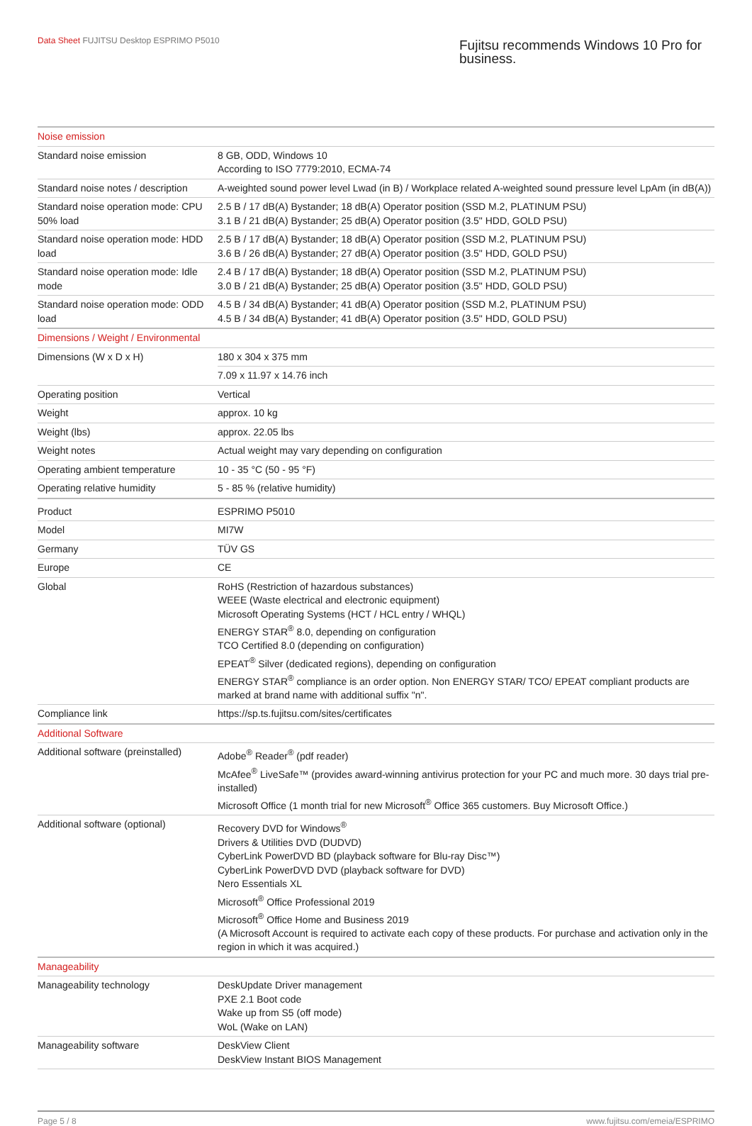Data Sheet FUJITSU Desktop ESPRIMO P5010
Fujitsu recommends Windows 10 Pro for business.
| Noise emission | |
| Standard noise emission | 8 GB, ODD, Windows 10 According to ISO 7779:2010, ECMA-74 |
| Standard noise notes / description | A-weighted sound power level Lwad (in B) / Workplace related A-weighted sound pressure level LpAm (in dB(A)) |
| Standard noise operation mode: CPU 50% load | 2.5 B / 17 dB(A) Bystander; 18 dB(A) Operator position (SSD M.2, PLATINUM PSU) 3.1 B / 21 dB(A) Bystander; 25 dB(A) Operator position (3.5" HDD, GOLD PSU) |
| Standard noise operation mode: HDD load | 2.5 B / 17 dB(A) Bystander; 18 dB(A) Operator position (SSD M.2, PLATINUM PSU) 3.6 B / 26 dB(A) Bystander; 27 dB(A) Operator position (3.5" HDD, GOLD PSU) |
| Standard noise operation mode: Idle mode | 2.4 B / 17 dB(A) Bystander; 18 dB(A) Operator position (SSD M.2, PLATINUM PSU) 3.0 B / 21 dB(A) Bystander; 25 dB(A) Operator position (3.5" HDD, GOLD PSU) |
| Standard noise operation mode: ODD load | 4.5 B / 34 dB(A) Bystander; 41 dB(A) Operator position (SSD M.2, PLATINUM PSU) 4.5 B / 34 dB(A) Bystander; 41 dB(A) Operator position (3.5" HDD, GOLD PSU) |
| Dimensions / Weight / Environmental | |
| Dimensions (W x D x H) | 180 x 304 x 375 mm |
| | 7.09 x 11.97 x 14.76 inch |
| Operating position | Vertical |
| Weight | approx. 10 kg |
| Weight (lbs) | approx. 22.05 lbs |
| Weight notes | Actual weight may vary depending on configuration |
| Operating ambient temperature | 10 - 35 °C (50 - 95 °F) |
| Operating relative humidity | 5 - 85 % (relative humidity) |
| Product | ESPRIMO P5010 |
| Model | MI7W |
| Germany | TÜV GS |
| Europe | CE |
| Global | RoHS (Restriction of hazardous substances) WEEE (Waste electrical and electronic equipment) Microsoft Operating Systems (HCT / HCL entry / WHQL) ENERGY STAR<sup>®</sup> 8.0, depending on configuration TCO Certified 8.0 (depending on configuration) EPEAT<sup>®</sup> Silver (dedicated regions), depending on configuration ENERGY STAR<sup>®</sup> compliance is an order option. Non ENERGY STAR/ TCO/ EPEAT compliant products are marked at brand name with additional suffix "n". |
| Compliance link | https://sp.ts.fujitsu.com/sites/certificates |
| Additional Software | |
| Additional software (preinstalled) | Adobe<sup>®</sup> Reader<sup>®</sup> (pdf reader) McAfee<sup>®</sup> LiveSafe™ (provides award-winning antivirus protection for your PC and much more. 30 days trial pre-installed) Microsoft Office (1 month trial for new Microsoft<sup>®</sup> Office 365 customers. Buy Microsoft Office.) |
| Additional software (optional) | Recovery DVD for Windows<sup>®</sup> Drivers & Utilities DVD (DUDVD) CyberLink PowerDVD BD (playback software for Blu-ray Disc™) CyberLink PowerDVD DVD (playback software for DVD) Nero Essentials XL Microsoft<sup>®</sup> Office Professional 2019 Microsoft<sup>®</sup> Office Home and Business 2019 (A Microsoft Account is required to activate each copy of these products. For purchase and activation only in the region in which it was acquired.) |
| Manageability | |
| Manageability technology | DeskUpdate Driver management PXE 2.1 Boot code Wake up from S5 (off mode) WoL (Wake on LAN) |
| Manageability software | DeskView Client DeskView Instant BIOS Management |
Page 5 / 8 www.fujitsu.com/emeia/ESPRIMO